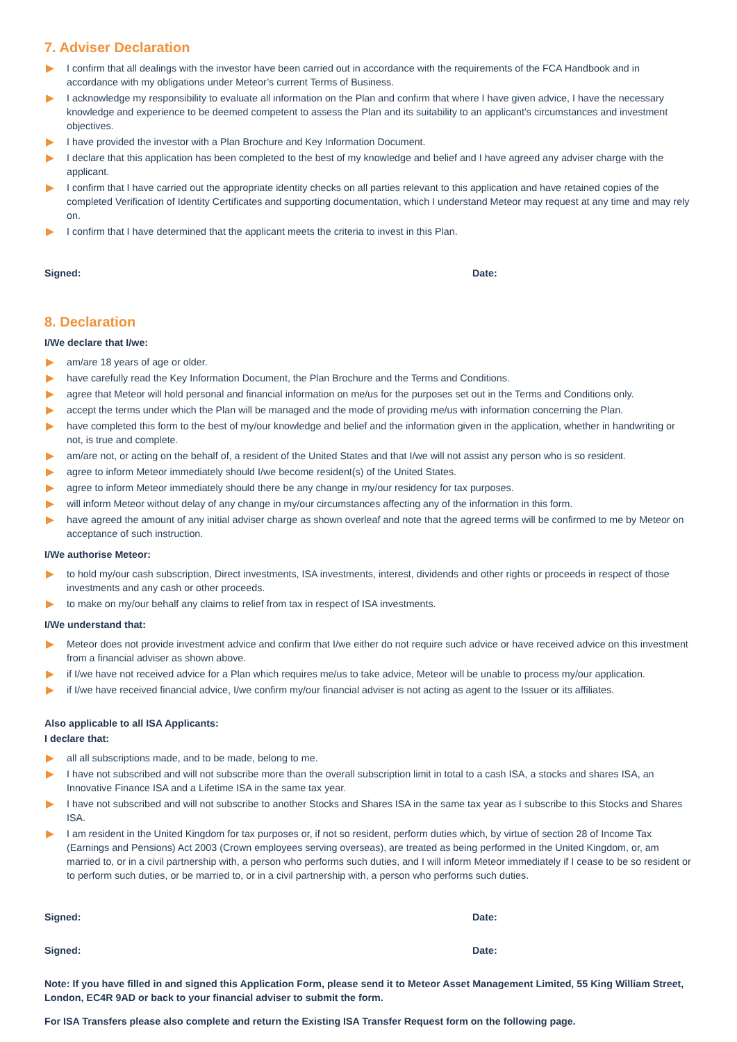7. Adviser Declaration
I confirm that all dealings with the investor have been carried out in accordance with the requirements of the FCA Handbook and in accordance with my obligations under Meteor’s current Terms of Business.
I acknowledge my responsibility to evaluate all information on the Plan and confirm that where I have given advice, I have the necessary knowledge and experience to be deemed competent to assess the Plan and its suitability to an applicant’s circumstances and investment objectives.
I have provided the investor with a Plan Brochure and Key Information Document.
I declare that this application has been completed to the best of my knowledge and belief and I have agreed any adviser charge with the applicant.
I confirm that I have carried out the appropriate identity checks on all parties relevant to this application and have retained copies of the completed Verification of Identity Certificates and supporting documentation, which I understand Meteor may request at any time and may rely on.
I confirm that I have determined that the applicant meets the criteria to invest in this Plan.
Signed: Date:
8. Declaration
I/We declare that I/we:
am/are 18 years of age or older.
have carefully read the Key Information Document, the Plan Brochure and the Terms and Conditions.
agree that Meteor will hold personal and financial information on me/us for the purposes set out in the Terms and Conditions only.
accept the terms under which the Plan will be managed and the mode of providing me/us with information concerning the Plan.
have completed this form to the best of my/our knowledge and belief and the information given in the application, whether in handwriting or not, is true and complete.
am/are not, or acting on the behalf of, a resident of the United States and that I/we will not assist any person who is so resident.
agree to inform Meteor immediately should I/we become resident(s) of the United States.
agree to inform Meteor immediately should there be any change in my/our residency for tax purposes.
will inform Meteor without delay of any change in my/our circumstances affecting any of the information in this form.
have agreed the amount of any initial adviser charge as shown overleaf and note that the agreed terms will be confirmed to me by Meteor on acceptance of such instruction.
I/We authorise Meteor:
to hold my/our cash subscription, Direct investments, ISA investments, interest, dividends and other rights or proceeds in respect of those investments and any cash or other proceeds.
to make on my/our behalf any claims to relief from tax in respect of ISA investments.
I/We understand that:
Meteor does not provide investment advice and confirm that I/we either do not require such advice or have received advice on this investment from a financial adviser as shown above.
if I/we have not received advice for a Plan which requires me/us to take advice, Meteor will be unable to process my/our application.
if I/we have received financial advice, I/we confirm my/our financial adviser is not acting as agent to the Issuer or its affiliates.
Also applicable to all ISA Applicants:
I declare that:
all all subscriptions made, and to be made, belong to me.
I have not subscribed and will not subscribe more than the overall subscription limit in total to a cash ISA, a stocks and shares ISA, an Innovative Finance ISA and a Lifetime ISA in the same tax year.
I have not subscribed and will not subscribe to another Stocks and Shares ISA in the same tax year as I subscribe to this Stocks and Shares ISA.
I am resident in the United Kingdom for tax purposes or, if not so resident, perform duties which, by virtue of section 28 of Income Tax (Earnings and Pensions) Act 2003 (Crown employees serving overseas), are treated as being performed in the United Kingdom, or, am married to, or in a civil partnership with, a person who performs such duties, and I will inform Meteor immediately if I cease to be so resident or to perform such duties, or be married to, or in a civil partnership with, a person who performs such duties.
Signed: Date:
Signed: Date:
Note: If you have filled in and signed this Application Form, please send it to Meteor Asset Management Limited, 55 King William Street, London, EC4R 9AD or back to your financial adviser to submit the form.
For ISA Transfers please also complete and return the Existing ISA Transfer Request form on the following page.